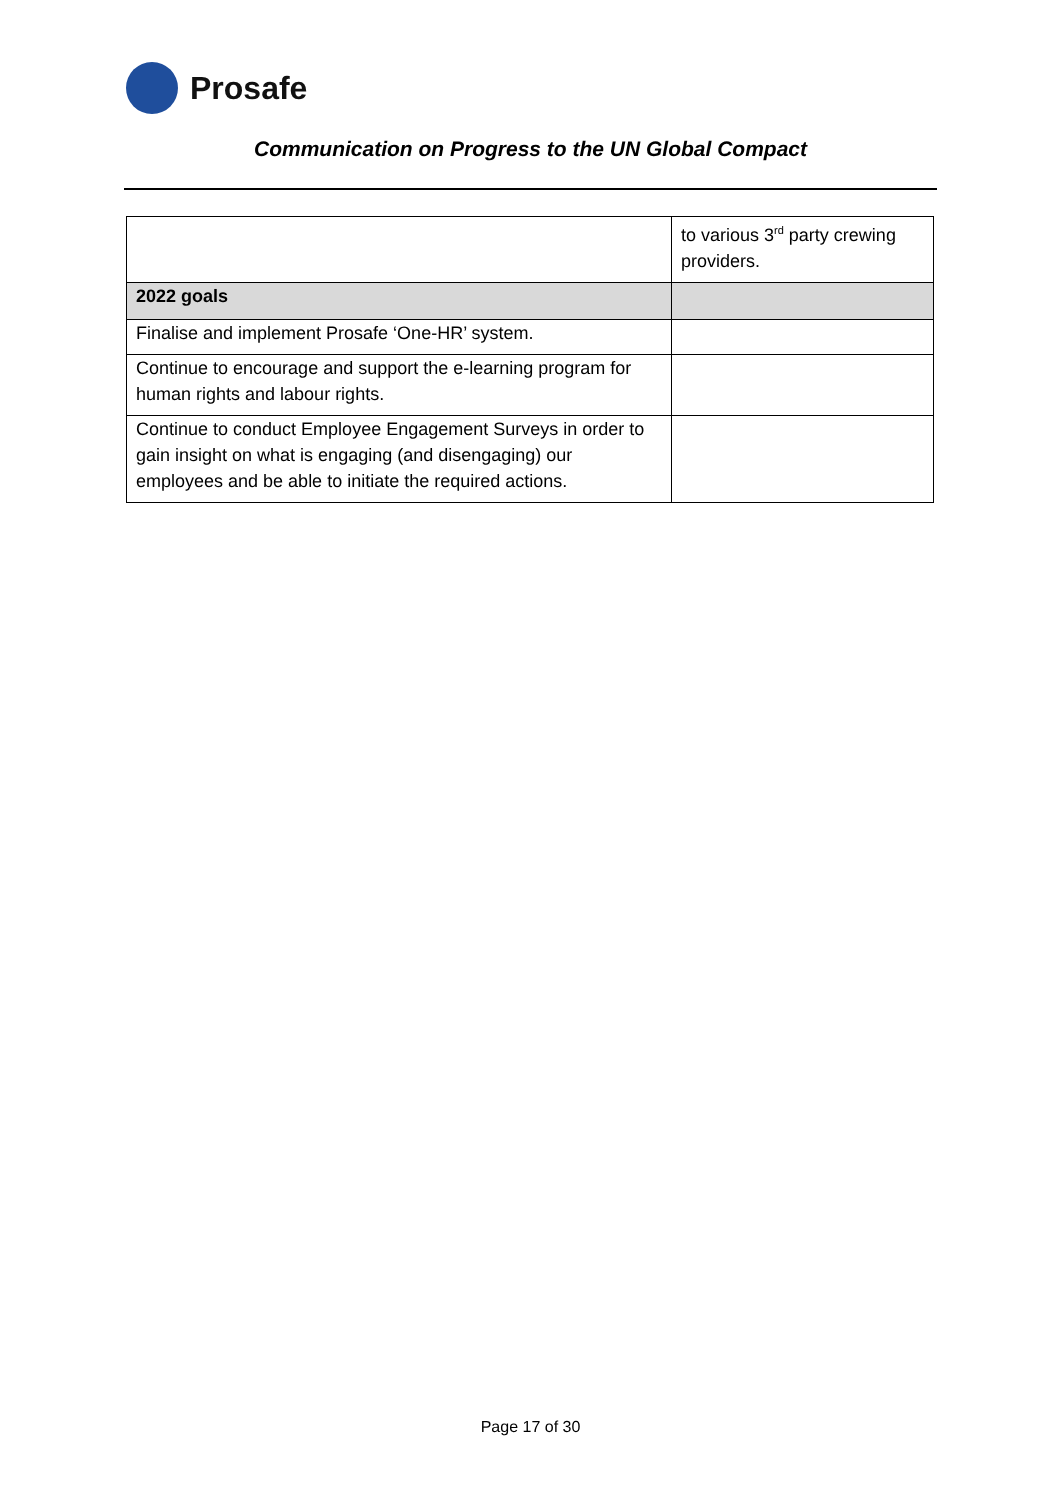Prosafe
Communication on Progress to the UN Global Compact
| | to various 3<sup>rd</sup> party crewing providers. |
| 2022 goals | |
| Finalise and implement Prosafe ‘One-HR’ system. | |
| Continue to encourage and support the e-learning program for human rights and labour rights. | |
| Continue to conduct Employee Engagement Surveys in order to gain insight on what is engaging (and disengaging) our employees and be able to initiate the required actions. | |
Page 17 of 30